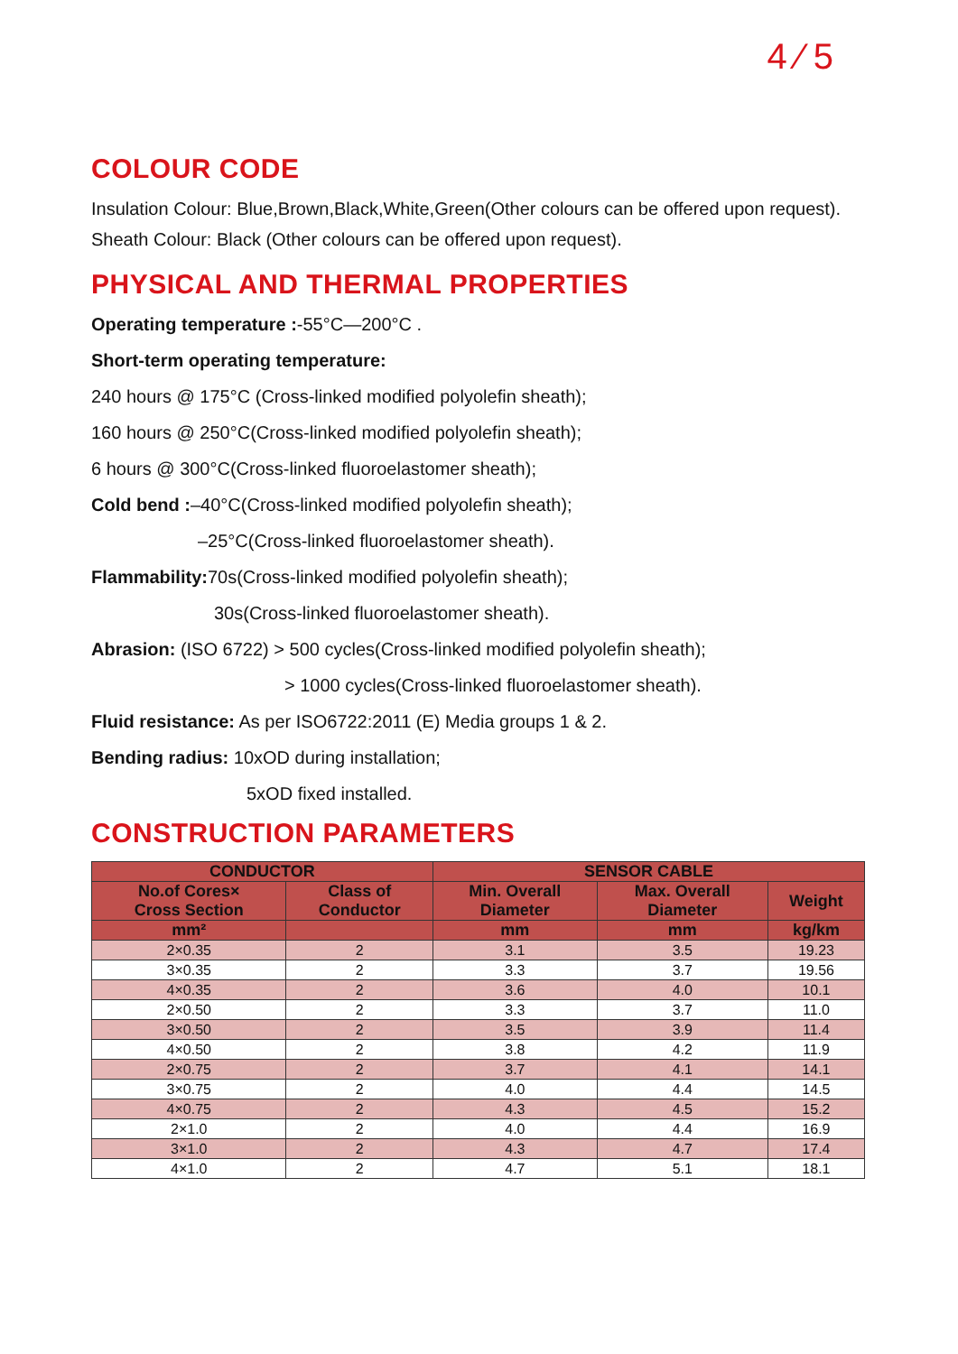4 ⁄ 5
COLOUR CODE
Insulation Colour: Blue,Brown,Black,White,Green(Other colours can be offered upon request).
Sheath Colour: Black (Other colours can be offered upon request).
PHYSICAL AND THERMAL PROPERTIES
Operating temperature :-55°C—200°C .
Short-term operating temperature:
240 hours @ 175°C (Cross-linked modified polyolefin sheath);
160 hours @ 250°C(Cross-linked modified polyolefin sheath);
6 hours @ 300°C(Cross-linked fluoroelastomer sheath);
Cold bend :–40°C(Cross-linked modified polyolefin sheath);
–25°C(Cross-linked fluoroelastomer sheath).
Flammability: 70s(Cross-linked modified polyolefin sheath);
30s(Cross-linked fluoroelastomer sheath).
Abrasion: (ISO 6722) > 500 cycles(Cross-linked modified polyolefin sheath);
> 1000 cycles(Cross-linked fluoroelastomer sheath).
Fluid resistance: As per ISO6722:2011 (E) Media groups 1 & 2.
Bending radius: 10xOD during installation;
5xOD fixed installed.
CONSTRUCTION PARAMETERS
| CONDUCTOR | | SENSOR CABLE | | |
| --- | --- | --- | --- | --- |
| No.of Cores× Cross Section | Class of Conductor | Min. Overall Diameter | Max. Overall Diameter | Weight |
| mm² | | mm | mm | kg/km |
| 2×0.35 | 2 | 3.1 | 3.5 | 19.23 |
| 3×0.35 | 2 | 3.3 | 3.7 | 19.56 |
| 4×0.35 | 2 | 3.6 | 4.0 | 10.1 |
| 2×0.50 | 2 | 3.3 | 3.7 | 11.0 |
| 3×0.50 | 2 | 3.5 | 3.9 | 11.4 |
| 4×0.50 | 2 | 3.8 | 4.2 | 11.9 |
| 2×0.75 | 2 | 3.7 | 4.1 | 14.1 |
| 3×0.75 | 2 | 4.0 | 4.4 | 14.5 |
| 4×0.75 | 2 | 4.3 | 4.5 | 15.2 |
| 2×1.0 | 2 | 4.0 | 4.4 | 16.9 |
| 3×1.0 | 2 | 4.3 | 4.7 | 17.4 |
| 4×1.0 | 2 | 4.7 | 5.1 | 18.1 |